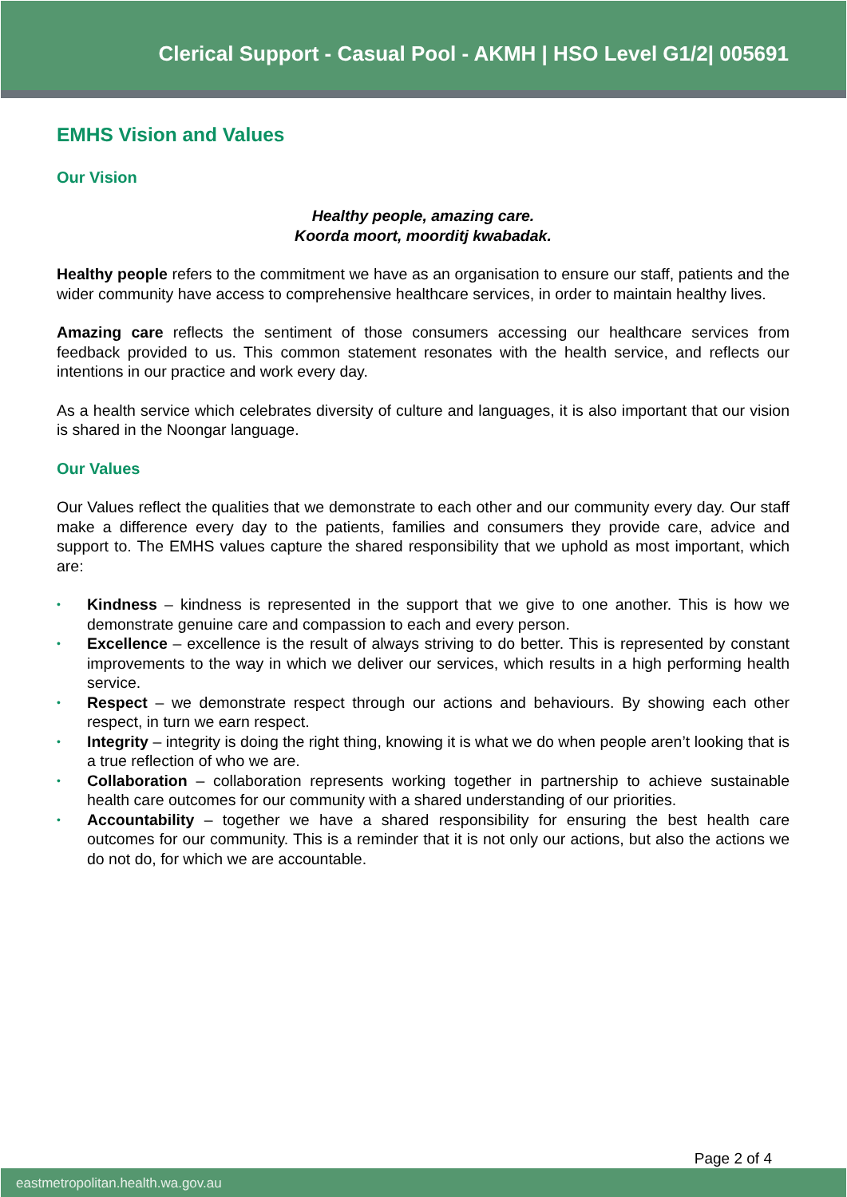Clerical Support - Casual Pool - AKMH | HSO Level G1/2| 005691
EMHS Vision and Values
Our Vision
Healthy people, amazing care.
Koorda moort, moorditj kwabadak.
Healthy people refers to the commitment we have as an organisation to ensure our staff, patients and the wider community have access to comprehensive healthcare services, in order to maintain healthy lives.
Amazing care reflects the sentiment of those consumers accessing our healthcare services from feedback provided to us. This common statement resonates with the health service, and reflects our intentions in our practice and work every day.
As a health service which celebrates diversity of culture and languages, it is also important that our vision is shared in the Noongar language.
Our Values
Our Values reflect the qualities that we demonstrate to each other and our community every day. Our staff make a difference every day to the patients, families and consumers they provide care, advice and support to. The EMHS values capture the shared responsibility that we uphold as most important, which are:
• Kindness – kindness is represented in the support that we give to one another. This is how we demonstrate genuine care and compassion to each and every person.
• Excellence – excellence is the result of always striving to do better. This is represented by constant improvements to the way in which we deliver our services, which results in a high performing health service.
• Respect – we demonstrate respect through our actions and behaviours. By showing each other respect, in turn we earn respect.
• Integrity – integrity is doing the right thing, knowing it is what we do when people aren’t looking that is a true reflection of who we are.
• Collaboration – collaboration represents working together in partnership to achieve sustainable health care outcomes for our community with a shared understanding of our priorities.
• Accountability – together we have a shared responsibility for ensuring the best health care outcomes for our community. This is a reminder that it is not only our actions, but also the actions we do not do, for which we are accountable.
Page 2 of 4
eastmetropolitan.health.wa.gov.au